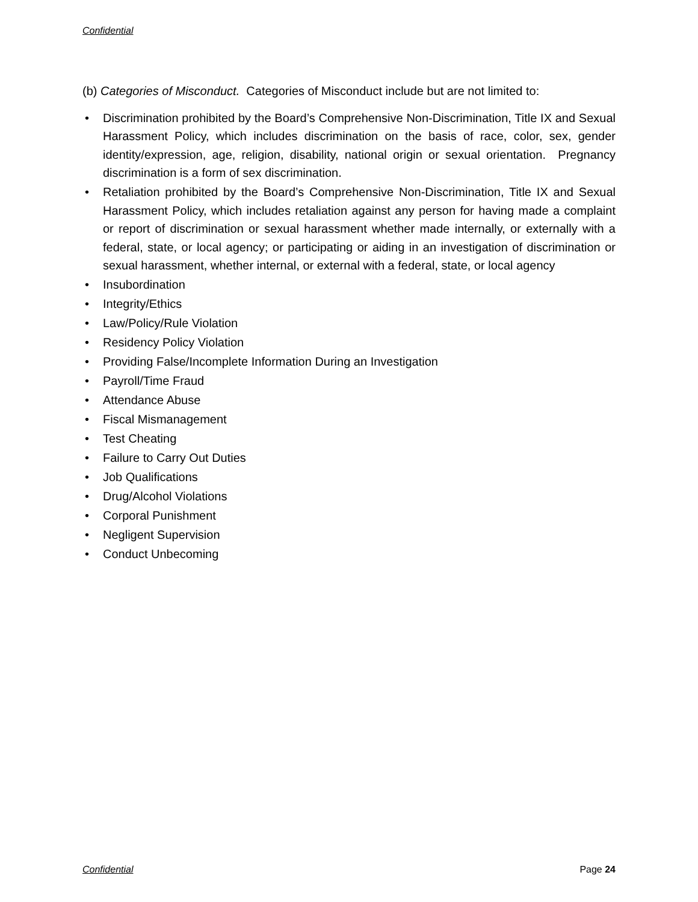Confidential
(b) Categories of Misconduct. Categories of Misconduct include but are not limited to:
• Discrimination prohibited by the Board’s Comprehensive Non-Discrimination, Title IX and Sexual Harassment Policy, which includes discrimination on the basis of race, color, sex, gender identity/expression, age, religion, disability, national origin or sexual orientation. Pregnancy discrimination is a form of sex discrimination.
• Retaliation prohibited by the Board’s Comprehensive Non-Discrimination, Title IX and Sexual Harassment Policy, which includes retaliation against any person for having made a complaint or report of discrimination or sexual harassment whether made internally, or externally with a federal, state, or local agency; or participating or aiding in an investigation of discrimination or sexual harassment, whether internal, or external with a federal, state, or local agency
• Insubordination
• Integrity/Ethics
• Law/Policy/Rule Violation
• Residency Policy Violation
• Providing False/Incomplete Information During an Investigation
• Payroll/Time Fraud
• Attendance Abuse
• Fiscal Mismanagement
• Test Cheating
• Failure to Carry Out Duties
• Job Qualifications
• Drug/Alcohol Violations
• Corporal Punishment
• Negligent Supervision
• Conduct Unbecoming
Confidential Page 24